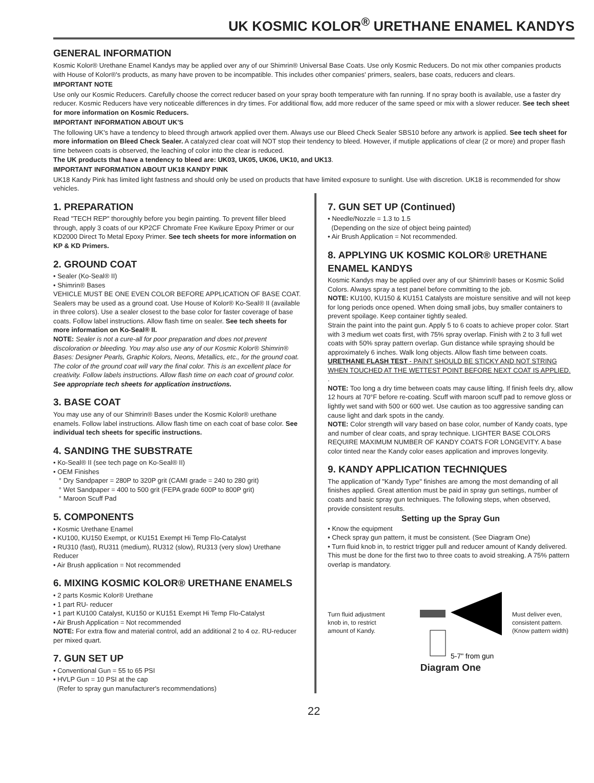UK KOSMIC KOLOR<sup>®</sup> URETHANE ENAMEL KANDYS
GENERAL INFORMATION
Kosmic Kolor® Urethane Enamel Kandys may be applied over any of our Shimrin® Universal Base Coats. Use only Kosmic Reducers. Do not mix other companies products with House of Kolor®'s products, as many have proven to be incompatible. This includes other companies' primers, sealers, base coats, reducers and clears.
IMPORTANT NOTE
Use only our Kosmic Reducers. Carefully choose the correct reducer based on your spray booth temperature with fan running. If no spray booth is available, use a faster dry reducer. Kosmic Reducers have very noticeable differences in dry times. For additional flow, add more reducer of the same speed or mix with a slower reducer. See tech sheet for more information on Kosmic Reducers.
IMPORTANT INFORMATION ABOUT UK'S
The following UK's have a tendency to bleed through artwork applied over them. Always use our Bleed Check Sealer SBS10 before any artwork is applied. See tech sheet for more information on Bleed Check Sealer. A catalyzed clear coat will NOT stop their tendency to bleed. However, if mutiple applications of clear (2 or more) and proper flash time between coats is observed, the leaching of color into the clear is reduced.
The UK products that have a tendency to bleed are: UK03, UK05, UK06, UK10, and UK13.
IMPORTANT INFORMATION ABOUT UK18 KANDY PINK
UK18 Kandy Pink has limited light fastness and should only be used on products that have limited exposure to sunlight. Use with discretion. UK18 is recommended for show vehicles.
1. PREPARATION
Read "TECH REP" thoroughly before you begin painting. To prevent filler bleed through, apply 3 coats of our KP2CF Chromate Free Kwikure Epoxy Primer or our KD2000 Direct To Metal Epoxy Primer. See tech sheets for more information on KP & KD Primers.
2. GROUND COAT
• Sealer (Ko-Seal® II)
• Shimrin® Bases
VEHICLE MUST BE ONE EVEN COLOR BEFORE APPLICATION OF BASE COAT. Sealers may be used as a ground coat. Use House of Kolor® Ko-Seal® II (available in three colors). Use a sealer closest to the base color for faster coverage of base coats. Follow label instructions. Allow flash time on sealer. See tech sheets for more information on Ko-Seal® II.
NOTE: Sealer is not a cure-all for poor preparation and does not prevent discoloration or bleeding. You may also use any of our Kosmic Kolor® Shimrin® Bases: Designer Pearls, Graphic Kolors, Neons, Metallics, etc., for the ground coat. The color of the ground coat will vary the final color. This is an excellent place for creativity. Follow labels instructions. Allow flash time on each coat of ground color. See appropriate tech sheets for application instructions.
3. BASE COAT
You may use any of our Shimrin® Bases under the Kosmic Kolor® urethane enamels. Follow label instructions. Allow flash time on each coat of base color. See individual tech sheets for specific instructions.
4. SANDING THE SUBSTRATE
• Ko-Seal® II (see tech page on Ko-Seal® II)
• OEM Finishes
° Dry Sandpaper = 280P to 320P grit (CAMI grade = 240 to 280 grit)
° Wet Sandpaper = 400 to 500 grit (FEPA grade 600P to 800P grit)
° Maroon Scuff Pad
5. COMPONENTS
• Kosmic Urethane Enamel
• KU100, KU150 Exempt, or KU151 Exempt Hi Temp Flo-Catalyst
• RU310 (fast), RU311 (medium), RU312 (slow), RU313 (very slow) Urethane Reducer
• Air Brush application = Not recommended
6. MIXING KOSMIC KOLOR® URETHANE ENAMELS
• 2 parts Kosmic Kolor® Urethane
• 1 part RU- reducer
• 1 part KU100 Catalyst, KU150 or KU151 Exempt Hi Temp Flo-Catalyst
• Air Brush Application = Not recommended
NOTE: For extra flow and material control, add an additional 2 to 4 oz. RU-reducer per mixed quart.
7. GUN SET UP
• Conventional Gun = 55 to 65 PSI
• HVLP Gun = 10 PSI at the cap
(Refer to spray gun manufacturer's recommendations)
7. GUN SET UP (Continued)
• Needle/Nozzle = 1.3 to 1.5
(Depending on the size of object being painted)
• Air Brush Application = Not recommended.
8. APPLYING UK KOSMIC KOLOR® URETHANE ENAMEL KANDYS
Kosmic Kandys may be applied over any of our Shimrin® bases or Kosmic Solid Colors. Always spray a test panel before committing to the job.
NOTE: KU100, KU150 & KU151 Catalysts are moisture sensitive and will not keep for long periods once opened. When doing small jobs, buy smaller containers to prevent spoilage. Keep container tightly sealed.
Strain the paint into the paint gun. Apply 5 to 6 coats to achieve proper color. Start with 3 medium wet coats first, with 75% spray overlap. Finish with 2 to 3 full wet coats with 50% spray pattern overlap. Gun distance while spraying should be approximately 6 inches. Walk long objects. Allow flash time between coats.
URETHANE FLASH TEST - PAINT SHOULD BE STICKY AND NOT STRING WHEN TOUCHED AT THE WETTEST POINT BEFORE NEXT COAT IS APPLIED.
.
NOTE: Too long a dry time between coats may cause lifting. If finish feels dry, allow 12 hours at 70°F before re-coating. Scuff with maroon scuff pad to remove gloss or lightly wet sand with 500 or 600 wet. Use caution as too aggressive sanding can cause light and dark spots in the candy.
NOTE: Color strength will vary based on base color, number of Kandy coats, type and number of clear coats, and spray technique. LIGHTER BASE COLORS REQUIRE MAXIMUM NUMBER OF KANDY COATS FOR LONGEVITY. A base color tinted near the Kandy color eases application and improves longevity.
9. KANDY APPLICATION TECHNIQUES
The application of "Kandy Type" finishes are among the most demanding of all finishes applied. Great attention must be paid in spray gun settings, number of coats and basic spray gun techniques. The following steps, when observed, provide consistent results.
Setting up the Spray Gun
• Know the equipment
• Check spray gun pattern, it must be consistent. (See Diagram One)
• Turn fluid knob in, to restrict trigger pull and reducer amount of Kandy delivered. This must be done for the first two to three coats to avoid streaking. A 75% pattern overlap is mandatory.
Turn fluid adjustment knob in, to restrict amount of Kandy.
5-7" from gun
Must deliver even, consistent pattern. (Know pattern width)
Diagram One
22